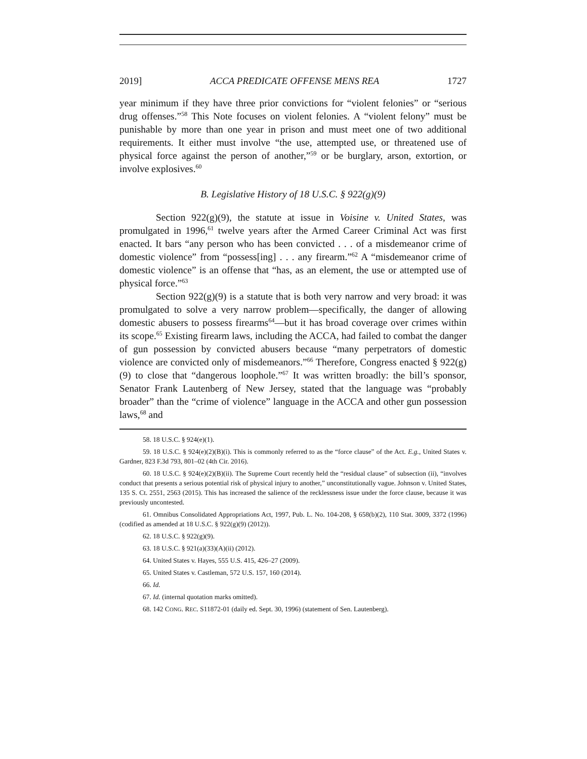2019] ACCA PREDICATE OFFENSE MENS REA 1727
year minimum if they have three prior convictions for “violent felonies” or “serious drug offenses.”<sup>58</sup> This Note focuses on violent felonies. A “violent felony” must be punishable by more than one year in prison and must meet one of two additional requirements. It either must involve “the use, attempted use, or threatened use of physical force against the person of another,”<sup>59</sup> or be burglary, arson, extortion, or involve explosives.<sup>60</sup>
B. Legislative History of 18 U.S.C. § 922(g)(9)
Section 922(g)(9), the statute at issue in Voisine v. United States, was promulgated in 1996,<sup>61</sup> twelve years after the Armed Career Criminal Act was first enacted. It bars “any person who has been convicted . . . of a misdemeanor crime of domestic violence” from “possess[ing] . . . any firearm.”<sup>62</sup> A “misdemeanor crime of domestic violence” is an offense that “has, as an element, the use or attempted use of physical force.”<sup>63</sup>
Section 922(g)(9) is a statute that is both very narrow and very broad: it was promulgated to solve a very narrow problem—specifically, the danger of allowing domestic abusers to possess firearms<sup>64</sup>—but it has broad coverage over crimes within its scope.<sup>65</sup> Existing firearm laws, including the ACCA, had failed to combat the danger of gun possession by convicted abusers because “many perpetrators of domestic violence are convicted only of misdemeanors.”<sup>66</sup> Therefore, Congress enacted § 922(g)(9) to close that “dangerous loophole.”<sup>67</sup> It was written broadly: the bill’s sponsor, Senator Frank Lautenberg of New Jersey, stated that the language was “probably broader” than the “crime of violence” language in the ACCA and other gun possession laws,<sup>68</sup> and
58. 18 U.S.C. § 924(e)(1).
59. 18 U.S.C. § 924(e)(2)(B)(i). This is commonly referred to as the “force clause” of the Act. E.g., United States v. Gardner, 823 F.3d 793, 801–02 (4th Cir. 2016).
60. 18 U.S.C. § 924(e)(2)(B)(ii). The Supreme Court recently held the “residual clause” of subsection (ii), “involves conduct that presents a serious potential risk of physical injury to another,” unconstitutionally vague. Johnson v. United States, 135 S. Ct. 2551, 2563 (2015). This has increased the salience of the recklessness issue under the force clause, because it was previously uncontested.
61. Omnibus Consolidated Appropriations Act, 1997, Pub. L. No. 104-208, § 658(b)(2), 110 Stat. 3009, 3372 (1996) (codified as amended at 18 U.S.C. § 922(g)(9) (2012)).
62. 18 U.S.C. § 922(g)(9).
63. 18 U.S.C. § 921(a)(33)(A)(ii) (2012).
64. United States v. Hayes, 555 U.S. 415, 426–27 (2009).
65. United States v. Castleman, 572 U.S. 157, 160 (2014).
66. Id.
67. Id. (internal quotation marks omitted).
68. 142 CONG. REC. S11872-01 (daily ed. Sept. 30, 1996) (statement of Sen. Lautenberg).